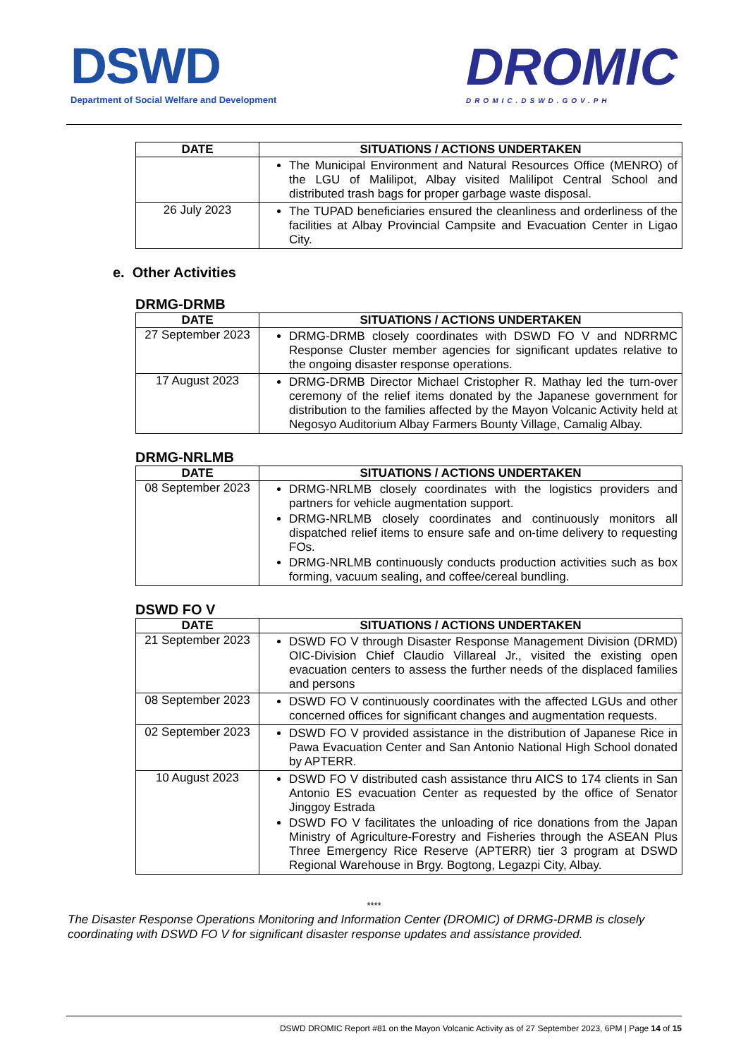DSWD
Department of Social Welfare and Development
DROMIC
DROMIC.DSWD.GOV.PH
| DATE | SITUATIONS / ACTIONS UNDERTAKEN |
| --- | --- |
| | The Municipal Environment and Natural Resources Office (MENRO) of the LGU of Malilipot, Albay visited Malilipot Central School and distributed trash bags for proper garbage waste disposal. |
| 26 July 2023 | The TUPAD beneficiaries ensured the cleanliness and orderliness of the facilities at Albay Provincial Campsite and Evacuation Center in Ligao City. |
e. Other Activities
DRMG-DRMB
| DATE | SITUATIONS / ACTIONS UNDERTAKEN |
| --- | --- |
| 27 September 2023 | DRMG-DRMB closely coordinates with DSWD FO V and NDRRMC Response Cluster member agencies for significant updates relative to the ongoing disaster response operations. |
| 17 August 2023 | DRMG-DRMB Director Michael Cristopher R. Mathay led the turn-over ceremony of the relief items donated by the Japanese government for distribution to the families affected by the Mayon Volcanic Activity held at Negosyo Auditorium Albay Farmers Bounty Village, Camalig Albay. |
DRMG-NRLMB
| DATE | SITUATIONS / ACTIONS UNDERTAKEN |
| --- | --- |
| 08 September 2023 | DRMG-NRLMB closely coordinates with the logistics providers and partners for vehicle augmentation support. DRMG-NRLMB closely coordinates and continuously monitors all dispatched relief items to ensure safe and on-time delivery to requesting FOs. DRMG-NRLMB continuously conducts production activities such as box forming, vacuum sealing, and coffee/cereal bundling. |
DSWD FO V
| DATE | SITUATIONS / ACTIONS UNDERTAKEN |
| --- | --- |
| 21 September 2023 | DSWD FO V through Disaster Response Management Division (DRMD) OIC-Division Chief Claudio Villareal Jr., visited the existing open evacuation centers to assess the further needs of the displaced families and persons |
| 08 September 2023 | DSWD FO V continuously coordinates with the affected LGUs and other concerned offices for significant changes and augmentation requests. |
| 02 September 2023 | DSWD FO V provided assistance in the distribution of Japanese Rice in Pawa Evacuation Center and San Antonio National High School donated by APTERR. |
| 10 August 2023 | DSWD FO V distributed cash assistance thru AICS to 174 clients in San Antonio ES evacuation Center as requested by the office of Senator Jinggoy Estrada DSWD FO V facilitates the unloading of rice donations from the Japan Ministry of Agriculture-Forestry and Fisheries through the ASEAN Plus Three Emergency Rice Reserve (APTERR) tier 3 program at DSWD Regional Warehouse in Brgy. Bogtong, Legazpi City, Albay. |
****
The Disaster Response Operations Monitoring and Information Center (DROMIC) of DRMG-DRMB is closely coordinating with DSWD FO V for significant disaster response updates and assistance provided.
DSWD DROMIC Report #81 on the Mayon Volcanic Activity as of 27 September 2023, 6PM | Page 14 of 15